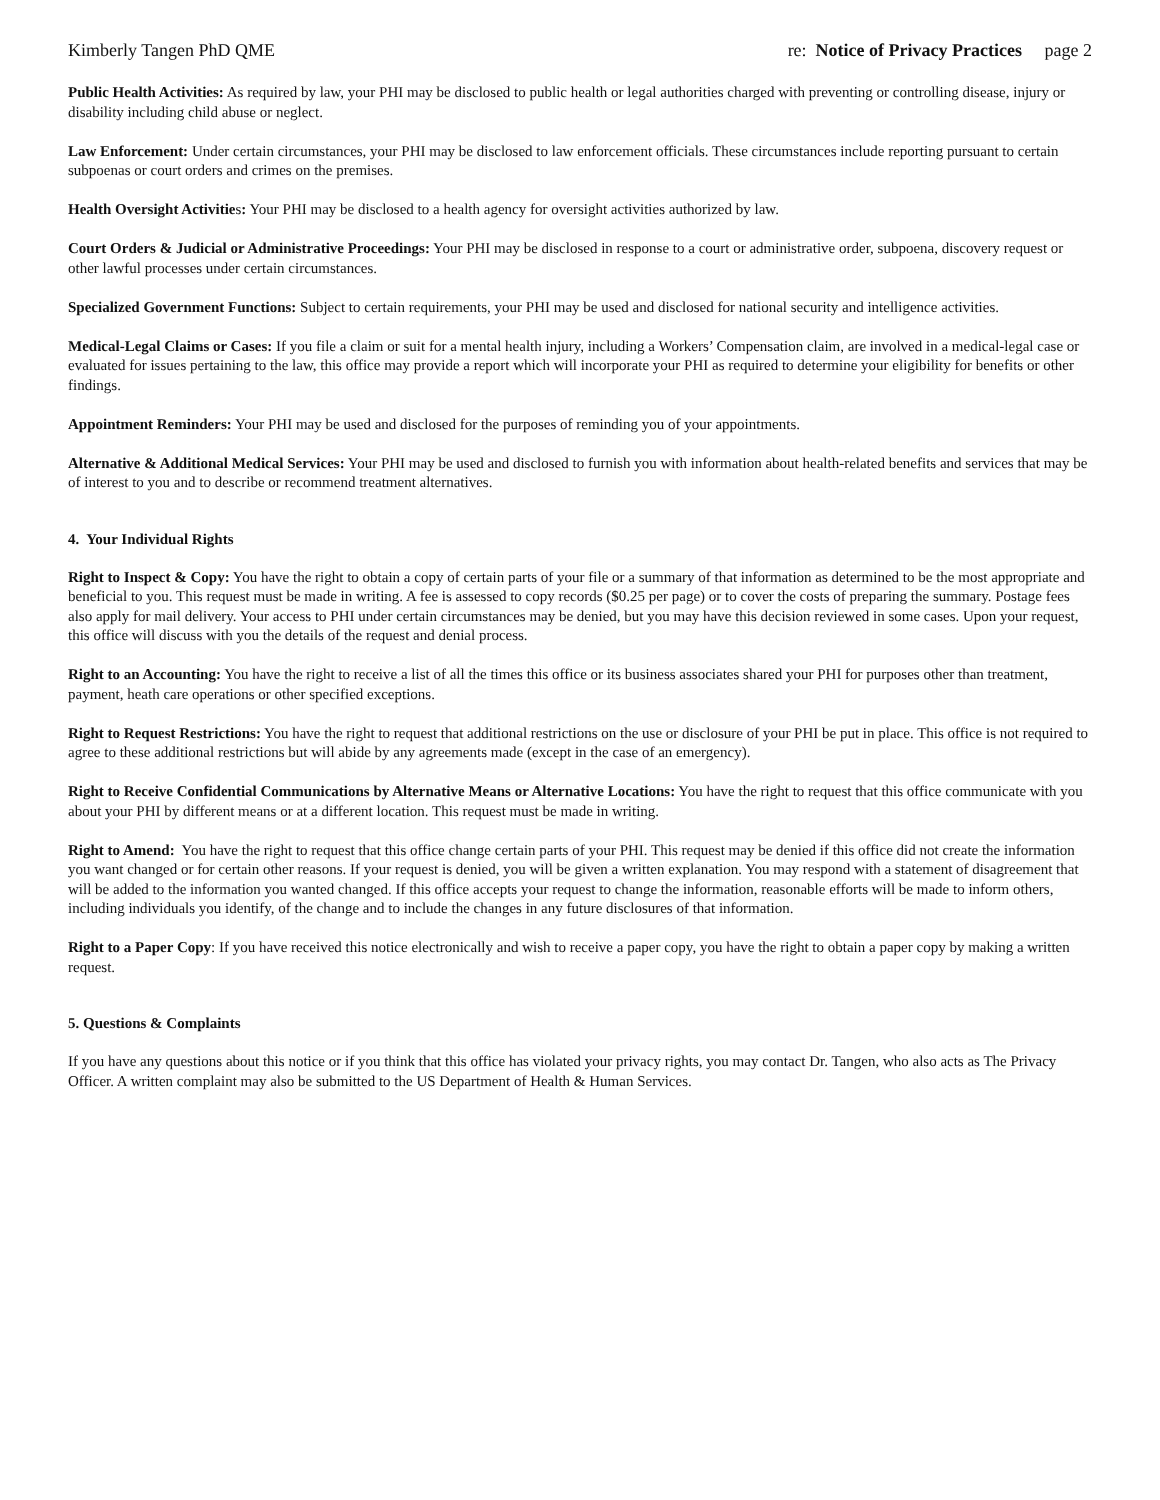Kimberly Tangen PhD QME re: Notice of Privacy Practices page 2
Public Health Activities: As required by law, your PHI may be disclosed to public health or legal authorities charged with preventing or controlling disease, injury or disability including child abuse or neglect.
Law Enforcement: Under certain circumstances, your PHI may be disclosed to law enforcement officials. These circumstances include reporting pursuant to certain subpoenas or court orders and crimes on the premises.
Health Oversight Activities: Your PHI may be disclosed to a health agency for oversight activities authorized by law.
Court Orders & Judicial or Administrative Proceedings: Your PHI may be disclosed in response to a court or administrative order, subpoena, discovery request or other lawful processes under certain circumstances.
Specialized Government Functions: Subject to certain requirements, your PHI may be used and disclosed for national security and intelligence activities.
Medical-Legal Claims or Cases: If you file a claim or suit for a mental health injury, including a Workers’ Compensation claim, are involved in a medical-legal case or evaluated for issues pertaining to the law, this office may provide a report which will incorporate your PHI as required to determine your eligibility for benefits or other findings.
Appointment Reminders: Your PHI may be used and disclosed for the purposes of reminding you of your appointments.
Alternative & Additional Medical Services: Your PHI may be used and disclosed to furnish you with information about health-related benefits and services that may be of interest to you and to describe or recommend treatment alternatives.
4. Your Individual Rights
Right to Inspect & Copy: You have the right to obtain a copy of certain parts of your file or a summary of that information as determined to be the most appropriate and beneficial to you. This request must be made in writing. A fee is assessed to copy records ($0.25 per page) or to cover the costs of preparing the summary. Postage fees also apply for mail delivery. Your access to PHI under certain circumstances may be denied, but you may have this decision reviewed in some cases. Upon your request, this office will discuss with you the details of the request and denial process.
Right to an Accounting: You have the right to receive a list of all the times this office or its business associates shared your PHI for purposes other than treatment, payment, heath care operations or other specified exceptions.
Right to Request Restrictions: You have the right to request that additional restrictions on the use or disclosure of your PHI be put in place. This office is not required to agree to these additional restrictions but will abide by any agreements made (except in the case of an emergency).
Right to Receive Confidential Communications by Alternative Means or Alternative Locations: You have the right to request that this office communicate with you about your PHI by different means or at a different location. This request must be made in writing.
Right to Amend: You have the right to request that this office change certain parts of your PHI. This request may be denied if this office did not create the information you want changed or for certain other reasons. If your request is denied, you will be given a written explanation. You may respond with a statement of disagreement that will be added to the information you wanted changed. If this office accepts your request to change the information, reasonable efforts will be made to inform others, including individuals you identify, of the change and to include the changes in any future disclosures of that information.
Right to a Paper Copy: If you have received this notice electronically and wish to receive a paper copy, you have the right to obtain a paper copy by making a written request.
5. Questions & Complaints
If you have any questions about this notice or if you think that this office has violated your privacy rights, you may contact Dr. Tangen, who also acts as The Privacy Officer. A written complaint may also be submitted to the US Department of Health & Human Services.